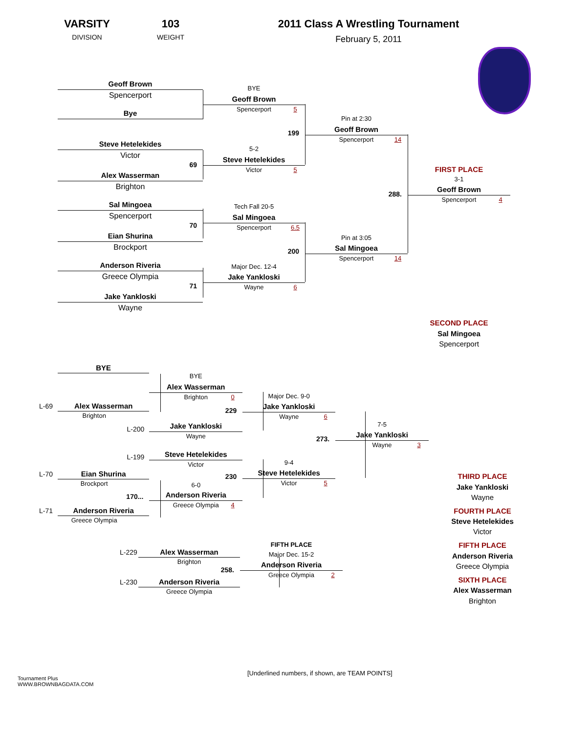VARSITY
DIVISION
103
WEIGHT
2011 Class A Wrestling Tournament
February 5, 2011
Geoff Brown
Spencerport
Bye
Steve Hetelekides
Victor
69
Alex Wasserman
Brighton
Sal Mingoea
Spencerport
70
Eian Shurina
Brockport
Anderson Riveria
Greece Olympia
71
Jake Yankloski
Wayne
BYE
Geoff Brown
Spencerport 5
199
5-2
Steve Hetelekides
Victor 5
Tech Fall 20-5
Sal Mingoea
Spencerport 6.5
200
Major Dec. 12-4
Jake Yankloski
Wayne 6
Pin at 2:30
Geoff Brown
Spencerport 14
288.
Pin at 3:05
Sal Mingoea
Spencerport 14
FIRST PLACE
3-1
Geoff Brown
Spencerport 4
SECOND PLACE
Sal Mingoea
Spencerport
BYE
L-69 Alex Wasserman
Brighton
L-200
L-199
L-70 Eian Shurina
Brockport
170...
L-71 Anderson Riveria
Greece Olympia
BYE
Alex Wasserman
Brighton 0
229
Jake Yankloski
Wayne
Steve Hetelekides
Victor
230
6-0
Anderson Riveria
Greece Olympia 4
Major Dec. 9-0
Jake Yankloski
Wayne 6
273.
9-4
Steve Hetelekides
Victor 5
7-5
Jake Yankloski
Wayne 3
L-229 Alex Wasserman
Brighton
258.
L-230 Anderson Riveria
Greece Olympia
FIFTH PLACE
Major Dec. 15-2
Anderson Riveria
Greece Olympia 2
THIRD PLACE
Jake Yankloski
Wayne
FOURTH PLACE
Steve Hetelekides
Victor
FIFTH PLACE
Anderson Riveria
Greece Olympia
SIXTH PLACE
Alex Wasserman
Brighton
Tournament Plus
WWW.BROWNBAGDATA.COM
[Underlined numbers, if shown, are TEAM POINTS]